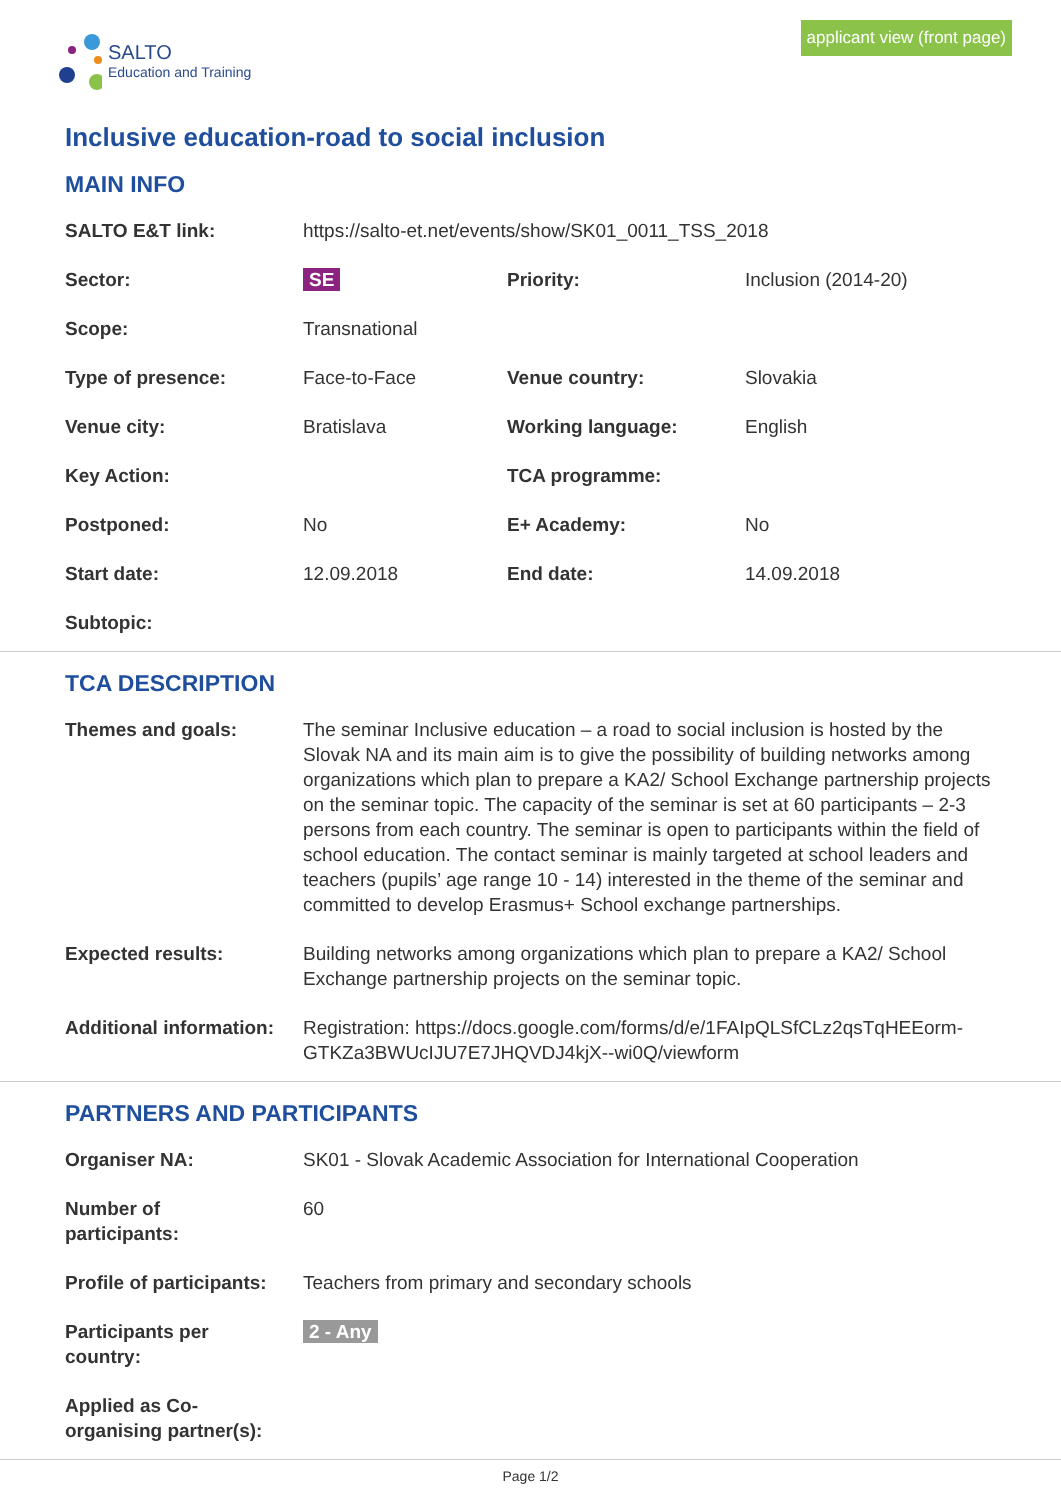SALTO
Education and Training
applicant view (front page)
Inclusive education-road to social inclusion
MAIN INFO
| SALTO E&T link: | https://salto-et.net/events/show/SK01_0011_TSS_2018 | | |
| Sector: | SE | Priority: | Inclusion (2014-20) |
| Scope: | Transnational | | |
| Type of presence: | Face-to-Face | Venue country: | Slovakia |
| Venue city: | Bratislava | Working language: | English |
| Key Action: | | TCA programme: | |
| Postponed: | No | E+ Academy: | No |
| Start date: | 12.09.2018 | End date: | 14.09.2018 |
| Subtopic: | | | |
TCA DESCRIPTION
| Themes and goals: | The seminar Inclusive education – a road to social inclusion is hosted by the Slovak NA and its main aim is to give the possibility of building networks among organizations which plan to prepare a KA2/ School Exchange partnership projects on the seminar topic. The capacity of the seminar is set at 60 participants – 2-3 persons from each country. The seminar is open to participants within the field of school education. The contact seminar is mainly targeted at school leaders and teachers (pupils’ age range 10 - 14) interested in the theme of the seminar and committed to develop Erasmus+ School exchange partnerships. |
| Expected results: | Building networks among organizations which plan to prepare a KA2/ School Exchange partnership projects on the seminar topic. |
| Additional information: | Registration: https://docs.google.com/forms/d/e/1FAIpQLSfCLz2qsTqHEEorm-GTKZa3BWUcIJU7E7JHQVDJ4kjX--wi0Q/viewform |
PARTNERS AND PARTICIPANTS
| Organiser NA: | SK01 - Slovak Academic Association for International Cooperation |
| Number of participants: | 60 |
| Profile of participants: | Teachers from primary and secondary schools |
| Participants per country: | 2 - Any |
| Applied as Co-organising partner(s): | |
Page 1/2